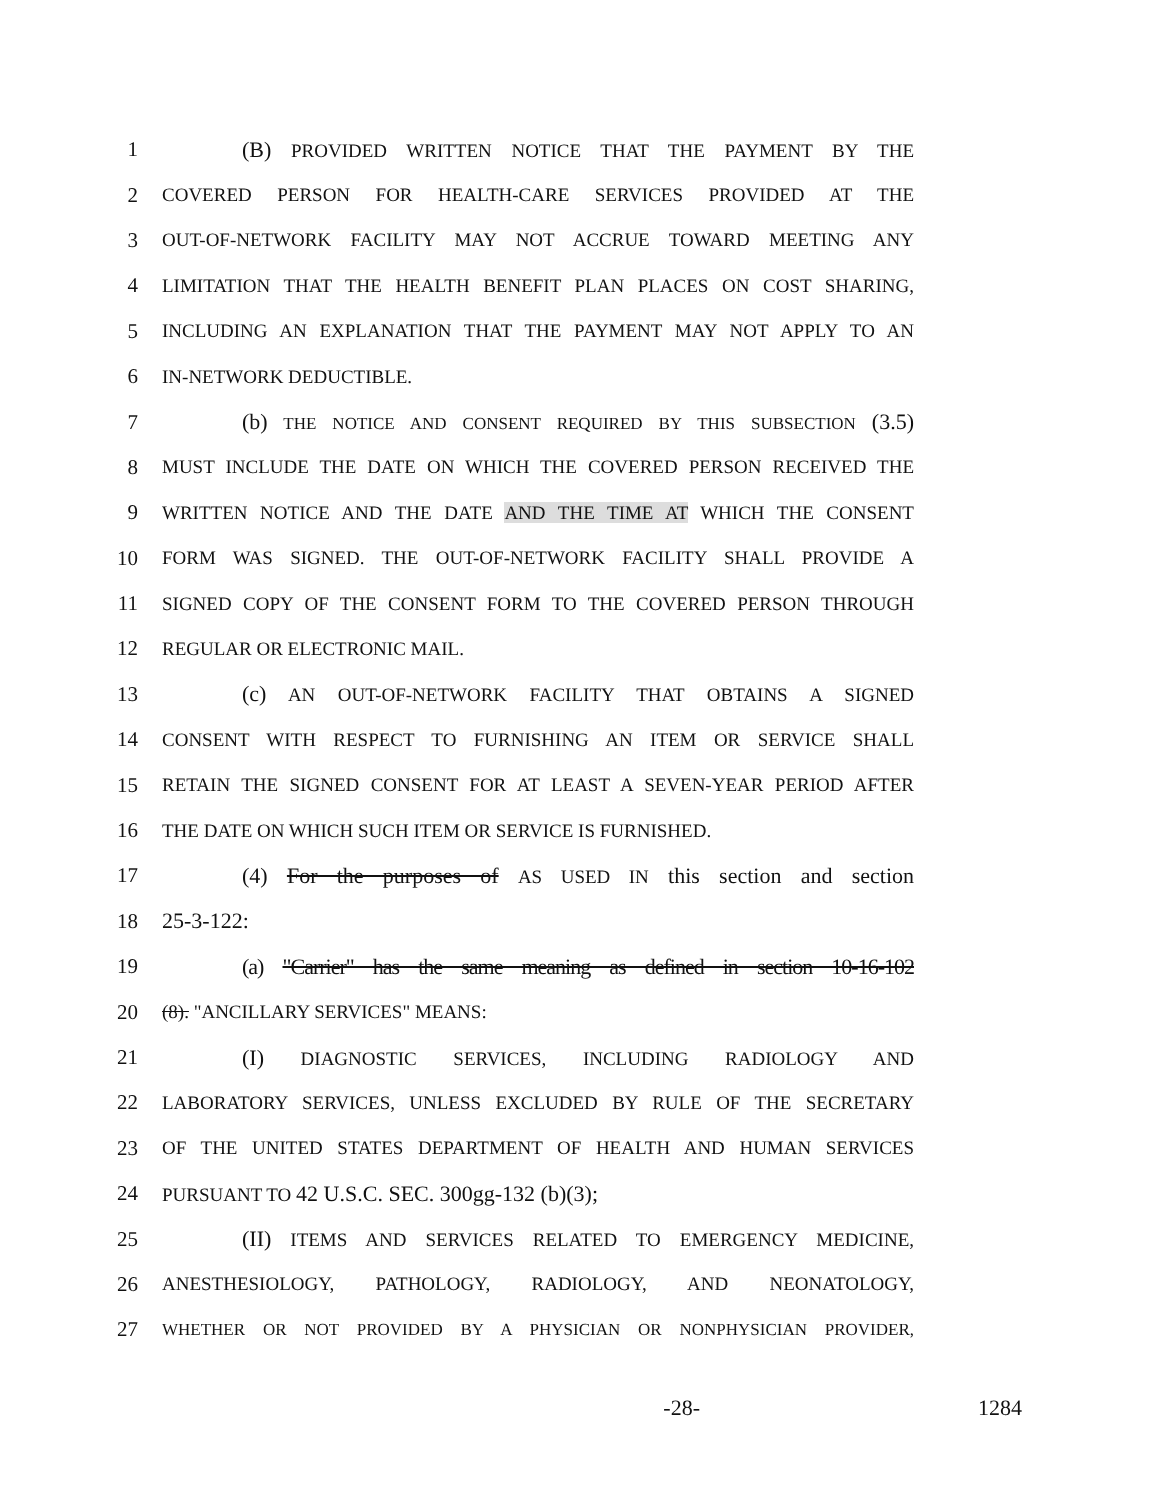1 (B) PROVIDED WRITTEN NOTICE THAT THE PAYMENT BY THE
2 COVERED PERSON FOR HEALTH-CARE SERVICES PROVIDED AT THE
3 OUT-OF-NETWORK FACILITY MAY NOT ACCRUE TOWARD MEETING ANY
4 LIMITATION THAT THE HEALTH BENEFIT PLAN PLACES ON COST SHARING,
5 INCLUDING AN EXPLANATION THAT THE PAYMENT MAY NOT APPLY TO AN
6 IN-NETWORK DEDUCTIBLE.
7 (b) THE NOTICE AND CONSENT REQUIRED BY THIS SUBSECTION (3.5)
8 MUST INCLUDE THE DATE ON WHICH THE COVERED PERSON RECEIVED THE
9 WRITTEN NOTICE AND THE DATE AND THE TIME AT WHICH THE CONSENT
10 FORM WAS SIGNED. THE OUT-OF-NETWORK FACILITY SHALL PROVIDE A
11 SIGNED COPY OF THE CONSENT FORM TO THE COVERED PERSON THROUGH
12 REGULAR OR ELECTRONIC MAIL.
13 (c) AN OUT-OF-NETWORK FACILITY THAT OBTAINS A SIGNED
14 CONSENT WITH RESPECT TO FURNISHING AN ITEM OR SERVICE SHALL
15 RETAIN THE SIGNED CONSENT FOR AT LEAST A SEVEN-YEAR PERIOD AFTER
16 THE DATE ON WHICH SUCH ITEM OR SERVICE IS FURNISHED.
17 (4) For the purposes of AS USED IN this section and section
18 25-3-122:
19 (a) "Carrier" has the same meaning as defined in section 10-16-102
20 (8). "ANCILLARY SERVICES" MEANS:
21 (I) DIAGNOSTIC SERVICES, INCLUDING RADIOLOGY AND
22 LABORATORY SERVICES, UNLESS EXCLUDED BY RULE OF THE SECRETARY
23 OF THE UNITED STATES DEPARTMENT OF HEALTH AND HUMAN SERVICES
24 PURSUANT TO 42 U.S.C. SEC. 300gg-132 (b)(3);
25 (II) ITEMS AND SERVICES RELATED TO EMERGENCY MEDICINE,
26 ANESTHESIOLOGY, PATHOLOGY, RADIOLOGY, AND NEONATOLOGY,
27 WHETHER OR NOT PROVIDED BY A PHYSICIAN OR NONPHYSICIAN PROVIDER,
-28- 1284